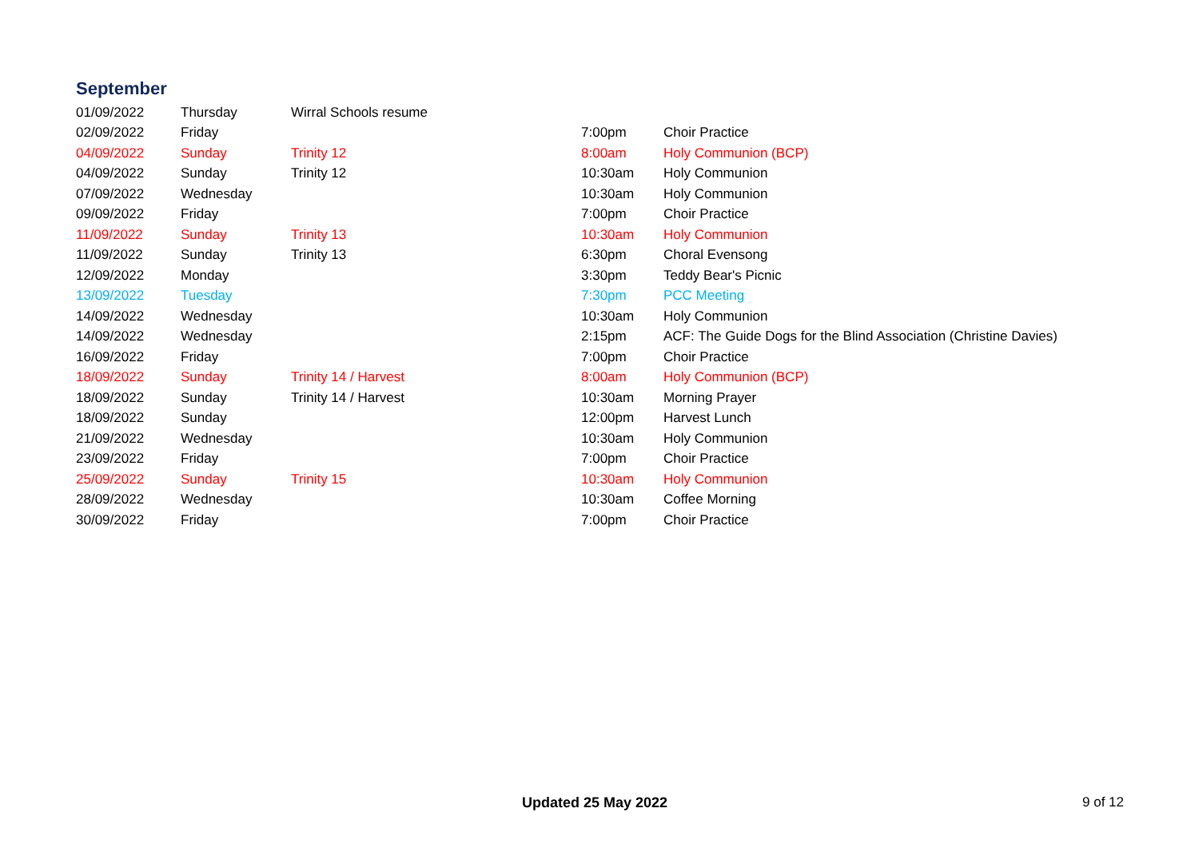September
| 01/09/2022 | Thursday | Wirral Schools resume | | |
| 02/09/2022 | Friday | | 7:00pm | Choir Practice |
| 04/09/2022 | Sunday | Trinity 12 | 8:00am | Holy Communion (BCP) |
| 04/09/2022 | Sunday | Trinity 12 | 10:30am | Holy Communion |
| 07/09/2022 | Wednesday | | 10:30am | Holy Communion |
| 09/09/2022 | Friday | | 7:00pm | Choir Practice |
| 11/09/2022 | Sunday | Trinity 13 | 10:30am | Holy Communion |
| 11/09/2022 | Sunday | Trinity 13 | 6:30pm | Choral Evensong |
| 12/09/2022 | Monday | | 3:30pm | Teddy Bear's Picnic |
| 13/09/2022 | Tuesday | | 7:30pm | PCC Meeting |
| 14/09/2022 | Wednesday | | 10:30am | Holy Communion |
| 14/09/2022 | Wednesday | | 2:15pm | ACF: The Guide Dogs for the Blind Association (Christine Davies) |
| 16/09/2022 | Friday | | 7:00pm | Choir Practice |
| 18/09/2022 | Sunday | Trinity 14 / Harvest | 8:00am | Holy Communion (BCP) |
| 18/09/2022 | Sunday | Trinity 14 / Harvest | 10:30am | Morning Prayer |
| 18/09/2022 | Sunday | | 12:00pm | Harvest Lunch |
| 21/09/2022 | Wednesday | | 10:30am | Holy Communion |
| 23/09/2022 | Friday | | 7:00pm | Choir Practice |
| 25/09/2022 | Sunday | Trinity 15 | 10:30am | Holy Communion |
| 28/09/2022 | Wednesday | | 10:30am | Coffee Morning |
| 30/09/2022 | Friday | | 7:00pm | Choir Practice |
Updated 25 May 2022 9 of 12